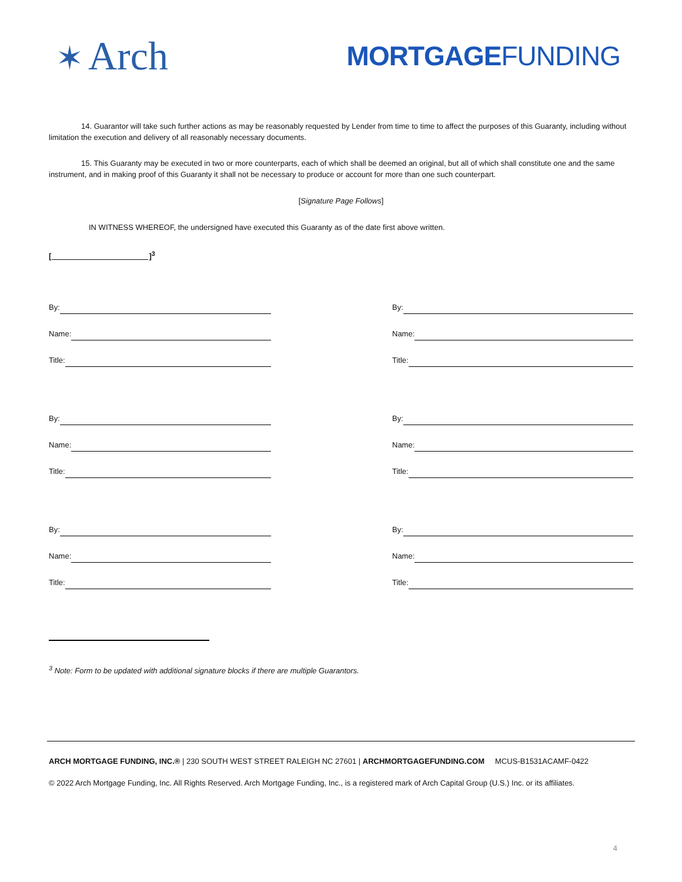✶ Arch
MORTGAGEFUNDING
14. Guarantor will take such further actions as may be reasonably requested by Lender from time to time to affect the purposes of this Guaranty, including without limitation the execution and delivery of all reasonably necessary documents.
15. This Guaranty may be executed in two or more counterparts, each of which shall be deemed an original, but all of which shall constitute one and the same instrument, and in making proof of this Guaranty it shall not be necessary to produce or account for more than one such counterpart.
[Signature Page Follows]
IN WITNESS WHEREOF, the undersigned have executed this Guaranty as of the date first above written.
[ ]<sup>3</sup>
By:
Name:
Title:
By:
Name:
Title:
By:
Name:
Title:
By:
Name:
Title:
By:
Name:
Title:
By:
Name:
Title:
<sup>3</sup> Note: Form to be updated with additional signature blocks if there are multiple Guarantors.
ARCH MORTGAGE FUNDING, INC.® | 230 SOUTH WEST STREET RALEIGH NC 27601 | ARCHMORTGAGEFUNDING.COM MCUS-B1531ACAMF-0422
© 2022 Arch Mortgage Funding, Inc. All Rights Reserved. Arch Mortgage Funding, Inc., is a registered mark of Arch Capital Group (U.S.) Inc. or its affiliates.
4